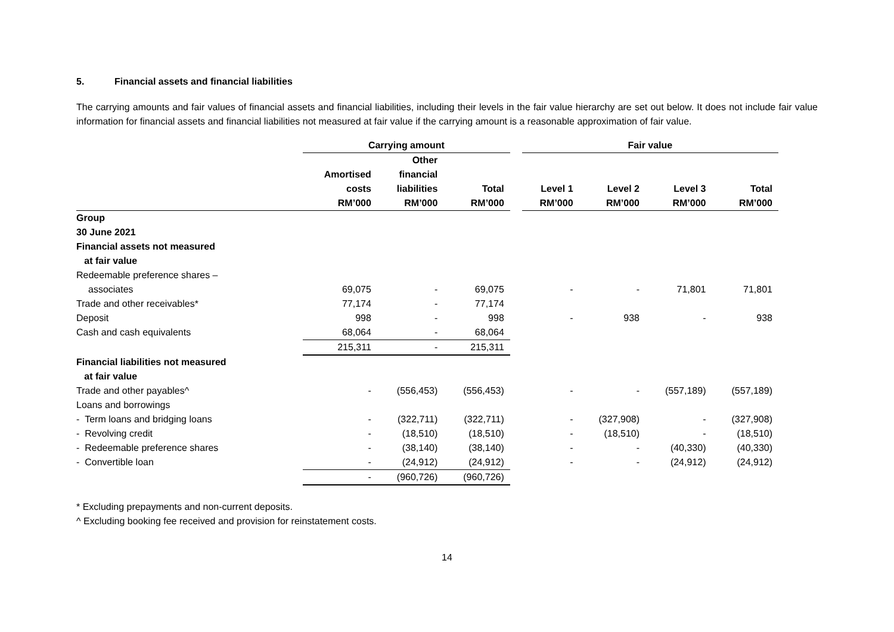5. Financial assets and financial liabilities
The carrying amounts and fair values of financial assets and financial liabilities, including their levels in the fair value hierarchy are set out below. It does not include fair value information for financial assets and financial liabilities not measured at fair value if the carrying amount is a reasonable approximation of fair value.
| | Carrying amount | | | | Fair value | | | |
| --- | --- | --- | --- | --- | --- | --- | --- | --- |
| | Amortised costs RM’000 | Other financial liabilities RM’000 | Total RM’000 | | Level 1 RM’000 | Level 2 RM’000 | Level 3 RM’000 | Total RM’000 |
| Group | | | | | | | | |
| 30 June 2021 | | | | | | | | |
| Financial assets not measured at fair value | | | | | | | | |
| Redeemable preference shares – | | | | | | | | |
| associates | 69,075 | - | 69,075 | | - | - | 71,801 | 71,801 |
| Trade and other receivables* | 77,174 | - | 77,174 | | | | | |
| Deposit | 998 | - | 998 | | - | 938 | - | 938 |
| Cash and cash equivalents | 68,064 | - | 68,064 | | | | | |
| | 215,311 | - | 215,311 | | | | | |
| Financial liabilities not measured at fair value | | | | | | | | |
| Trade and other payables^ | - | (556,453) | (556,453) | | - | - | (557,189) | (557,189) |
| Loans and borrowings | | | | | | | | |
| - Term loans and bridging loans | - | (322,711) | (322,711) | | - | (327,908) | - | (327,908) |
| - Revolving credit | - | (18,510) | (18,510) | | - | (18,510) | - | (18,510) |
| - Redeemable preference shares | - | (38,140) | (38,140) | | - | - | (40,330) | (40,330) |
| - Convertible loan | - | (24,912) | (24,912) | | - | - | (24,912) | (24,912) |
| | - | (960,726) | (960,726) | | | | | |
* Excluding prepayments and non-current deposits.
^ Excluding booking fee received and provision for reinstatement costs.
14